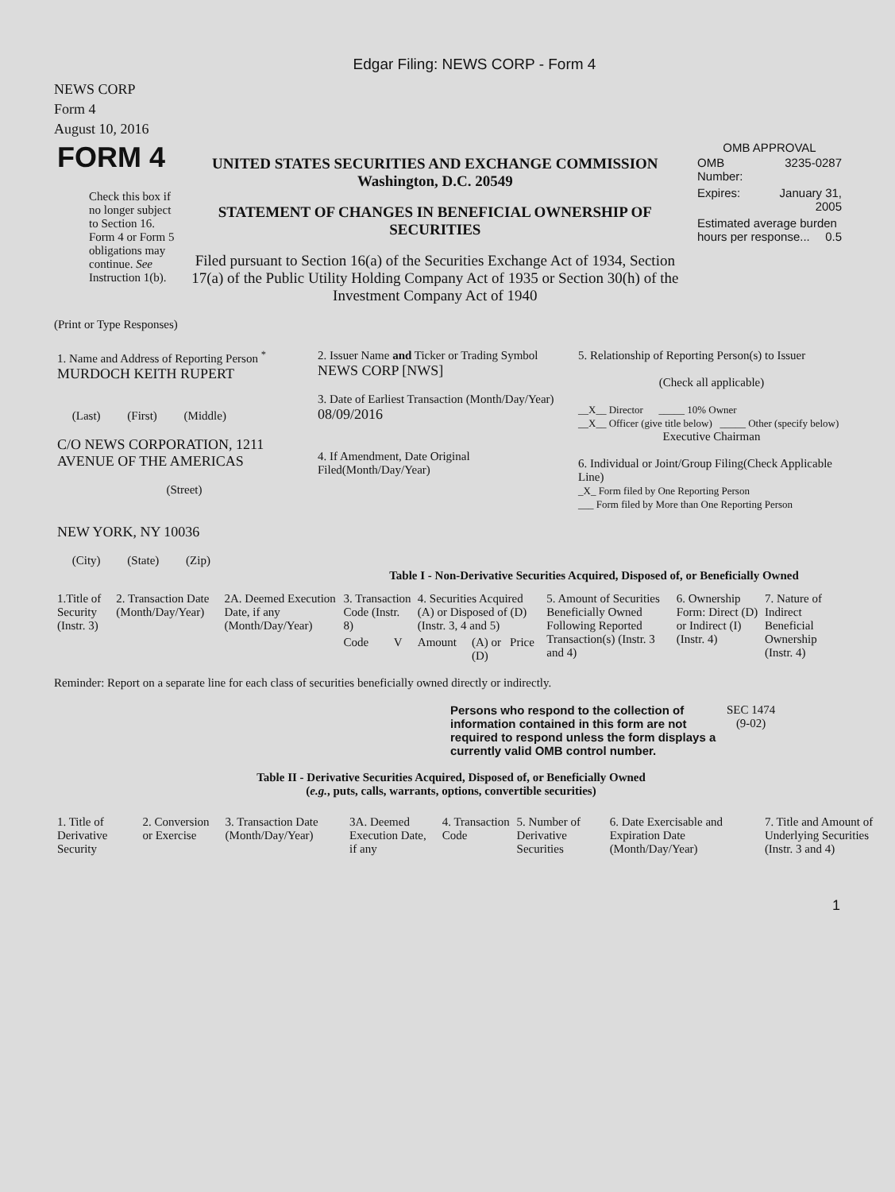Edgar Filing: NEWS CORP - Form 4
NEWS CORP
Form 4
August 10, 2016
| FORM 4 Check this box if no longer subject to Section 16. Form 4 or Form 5 obligations may continue. See Instruction 1(b). | UNITED STATES SECURITIES AND EXCHANGE COMMISSION Washington, D.C. 20549 STATEMENT OF CHANGES IN BENEFICIAL OWNERSHIP OF SECURITIES Filed pursuant to Section 16(a) of the Securities Exchange Act of 1934, Section 17(a) of the Public Utility Holding Company Act of 1935 or Section 30(h) of the Investment Company Act of 1940 | OMB APPROVAL / OMB Number: / 3235-0287 / / Expires: / January 31, 2005 / / Estimated average burden hours per response... 0.5 / / |
(Print or Type Responses)
| 1. Name and Address of Reporting Person <sup>*</sup> MURDOCH KEITH RUPERT (Last) (First) (Middle) C/O NEWS CORPORATION, 1211 AVENUE OF THE AMERICAS (Street) NEW YORK, NY 10036 (City) (State) (Zip) | 2. Issuer Name and Ticker or Trading Symbol NEWS CORP [NWS] 3. Date of Earliest Transaction (Month/Day/Year) 08/09/2016 4. If Amendment, Date Original Filed(Month/Day/Year) | 5. Relationship of Reporting Person(s) to Issuer (Check all applicable) __X__ Director _____ 10% Owner __X__ Officer (give title below) _____ Other (specify below) Executive Chairman 6. Individual or Joint/Group Filing(Check Applicable Line) _X_ Form filed by One Reporting Person ___ Form filed by More than One Reporting Person |
Table I - Non-Derivative Securities Acquired, Disposed of, or Beneficially Owned
| 1.Title of Security (Instr. 3) | 2. Transaction Date (Month/Day/Year) | 2A. Deemed Execution Date, if any (Month/Day/Year) | 3. Transaction Code (Instr. 8) | | 4. Securities Acquired (A) or Disposed of (D) (Instr. 3, 4 and 5) | | | 5. Amount of Securities Beneficially Owned Following Reported Transaction(s) (Instr. 3 and 4) | 6. Ownership Form: Direct (D) or Indirect (I) (Instr. 4) | 7. Nature of Indirect Beneficial Ownership (Instr. 4) |
| --- | --- | --- | --- | --- | --- | --- | --- | --- | --- | --- |
| | | | Code | V | Amount | (A) or (D) | Price | | | |
Reminder: Report on a separate line for each class of securities beneficially owned directly or indirectly.
| Persons who respond to the collection of information contained in this form are not required to respond unless the form displays a currently valid OMB control number. | SEC 1474 (9-02) |
Table II - Derivative Securities Acquired, Disposed of, or Beneficially Owned
(e.g., puts, calls, warrants, options, convertible securities)
| 1. Title of Derivative Security | 2. Conversion or Exercise | 3. Transaction Date (Month/Day/Year) | 3A. Deemed Execution Date, if any | 4. Transaction Code | 5. Number of Derivative Securities | 6. Date Exercisable and Expiration Date (Month/Day/Year) | 7. Title and Amount of Underlying Securities (Instr. 3 and 4) |
| --- | --- | --- | --- | --- | --- | --- | --- |
1